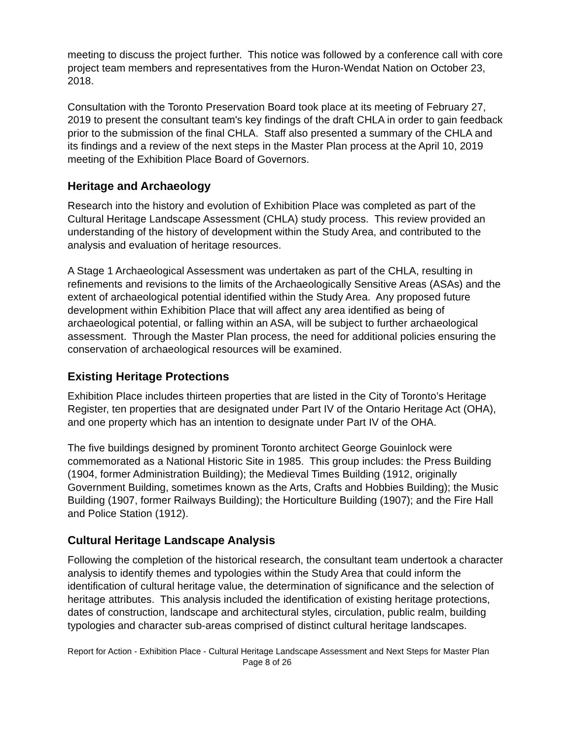meeting to discuss the project further. This notice was followed by a conference call with core project team members and representatives from the Huron-Wendat Nation on October 23, 2018.
Consultation with the Toronto Preservation Board took place at its meeting of February 27, 2019 to present the consultant team's key findings of the draft CHLA in order to gain feedback prior to the submission of the final CHLA. Staff also presented a summary of the CHLA and its findings and a review of the next steps in the Master Plan process at the April 10, 2019 meeting of the Exhibition Place Board of Governors.
Heritage and Archaeology
Research into the history and evolution of Exhibition Place was completed as part of the Cultural Heritage Landscape Assessment (CHLA) study process. This review provided an understanding of the history of development within the Study Area, and contributed to the analysis and evaluation of heritage resources.
A Stage 1 Archaeological Assessment was undertaken as part of the CHLA, resulting in refinements and revisions to the limits of the Archaeologically Sensitive Areas (ASAs) and the extent of archaeological potential identified within the Study Area. Any proposed future development within Exhibition Place that will affect any area identified as being of archaeological potential, or falling within an ASA, will be subject to further archaeological assessment. Through the Master Plan process, the need for additional policies ensuring the conservation of archaeological resources will be examined.
Existing Heritage Protections
Exhibition Place includes thirteen properties that are listed in the City of Toronto’s Heritage Register, ten properties that are designated under Part IV of the Ontario Heritage Act (OHA), and one property which has an intention to designate under Part IV of the OHA.
The five buildings designed by prominent Toronto architect George Gouinlock were commemorated as a National Historic Site in 1985. This group includes: the Press Building (1904, former Administration Building); the Medieval Times Building (1912, originally Government Building, sometimes known as the Arts, Crafts and Hobbies Building); the Music Building (1907, former Railways Building); the Horticulture Building (1907); and the Fire Hall and Police Station (1912).
Cultural Heritage Landscape Analysis
Following the completion of the historical research, the consultant team undertook a character analysis to identify themes and typologies within the Study Area that could inform the identification of cultural heritage value, the determination of significance and the selection of heritage attributes. This analysis included the identification of existing heritage protections, dates of construction, landscape and architectural styles, circulation, public realm, building typologies and character sub-areas comprised of distinct cultural heritage landscapes.
Report for Action - Exhibition Place - Cultural Heritage Landscape Assessment and Next Steps for Master Plan Page 8 of 26